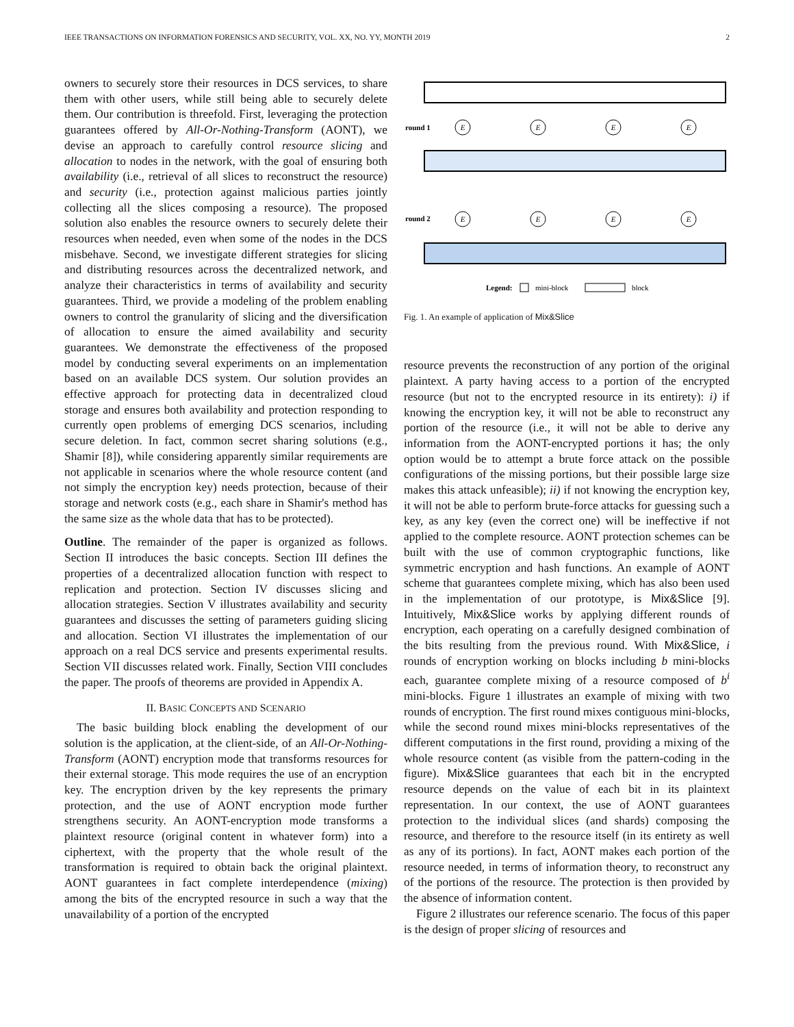IEEE TRANSACTIONS ON INFORMATION FORENSICS AND SECURITY, VOL. XX, NO. YY, MONTH 2019 2
owners to securely store their resources in DCS services, to share them with other users, while still being able to securely delete them. Our contribution is threefold. First, leveraging the protection guarantees offered by All-Or-Nothing-Transform (AONT), we devise an approach to carefully control resource slicing and allocation to nodes in the network, with the goal of ensuring both availability (i.e., retrieval of all slices to reconstruct the resource) and security (i.e., protection against malicious parties jointly collecting all the slices composing a resource). The proposed solution also enables the resource owners to securely delete their resources when needed, even when some of the nodes in the DCS misbehave. Second, we investigate different strategies for slicing and distributing resources across the decentralized network, and analyze their characteristics in terms of availability and security guarantees. Third, we provide a modeling of the problem enabling owners to control the granularity of slicing and the diversification of allocation to ensure the aimed availability and security guarantees. We demonstrate the effectiveness of the proposed model by conducting several experiments on an implementation based on an available DCS system. Our solution provides an effective approach for protecting data in decentralized cloud storage and ensures both availability and protection responding to currently open problems of emerging DCS scenarios, including secure deletion. In fact, common secret sharing solutions (e.g., Shamir [8]), while considering apparently similar requirements are not applicable in scenarios where the whole resource content (and not simply the encryption key) needs protection, because of their storage and network costs (e.g., each share in Shamir's method has the same size as the whole data that has to be protected).
Outline. The remainder of the paper is organized as follows. Section II introduces the basic concepts. Section III defines the properties of a decentralized allocation function with respect to replication and protection. Section IV discusses slicing and allocation strategies. Section V illustrates availability and security guarantees and discusses the setting of parameters guiding slicing and allocation. Section VI illustrates the implementation of our approach on a real DCS service and presents experimental results. Section VII discusses related work. Finally, Section VIII concludes the paper. The proofs of theorems are provided in Appendix A.
II. BASIC CONCEPTS AND SCENARIO
The basic building block enabling the development of our solution is the application, at the client-side, of an All-Or-Nothing-Transform (AONT) encryption mode that transforms resources for their external storage. This mode requires the use of an encryption key. The encryption driven by the key represents the primary protection, and the use of AONT encryption mode further strengthens security. An AONT-encryption mode transforms a plaintext resource (original content in whatever form) into a ciphertext, with the property that the whole result of the transformation is required to obtain back the original plaintext. AONT guarantees in fact complete interdependence (mixing) among the bits of the encrypted resource in such a way that the unavailability of a portion of the encrypted
round 1
round 2
E
E
E
E
E
E
E
E
Legend:
mini-block
block
Fig. 1. An example of application of Mix&Slice
resource prevents the reconstruction of any portion of the original plaintext. A party having access to a portion of the encrypted resource (but not to the encrypted resource in its entirety): i) if knowing the encryption key, it will not be able to reconstruct any portion of the resource (i.e., it will not be able to derive any information from the AONT-encrypted portions it has; the only option would be to attempt a brute force attack on the possible configurations of the missing portions, but their possible large size makes this attack unfeasible); ii) if not knowing the encryption key, it will not be able to perform brute-force attacks for guessing such a key, as any key (even the correct one) will be ineffective if not applied to the complete resource. AONT protection schemes can be built with the use of common cryptographic functions, like symmetric encryption and hash functions. An example of AONT scheme that guarantees complete mixing, which has also been used in the implementation of our prototype, is Mix&Slice [9]. Intuitively, Mix&Slice works by applying different rounds of encryption, each operating on a carefully designed combination of the bits resulting from the previous round. With Mix&Slice, i rounds of encryption working on blocks including b mini-blocks each, guarantee complete mixing of a resource composed of b<sup>i</sup> mini-blocks. Figure 1 illustrates an example of mixing with two rounds of encryption. The first round mixes contiguous mini-blocks, while the second round mixes mini-blocks representatives of the different computations in the first round, providing a mixing of the whole resource content (as visible from the pattern-coding in the figure). Mix&Slice guarantees that each bit in the encrypted resource depends on the value of each bit in its plaintext representation. In our context, the use of AONT guarantees protection to the individual slices (and shards) composing the resource, and therefore to the resource itself (in its entirety as well as any of its portions). In fact, AONT makes each portion of the resource needed, in terms of information theory, to reconstruct any of the portions of the resource. The protection is then provided by the absence of information content.
Figure 2 illustrates our reference scenario. The focus of this paper is the design of proper slicing of resources and